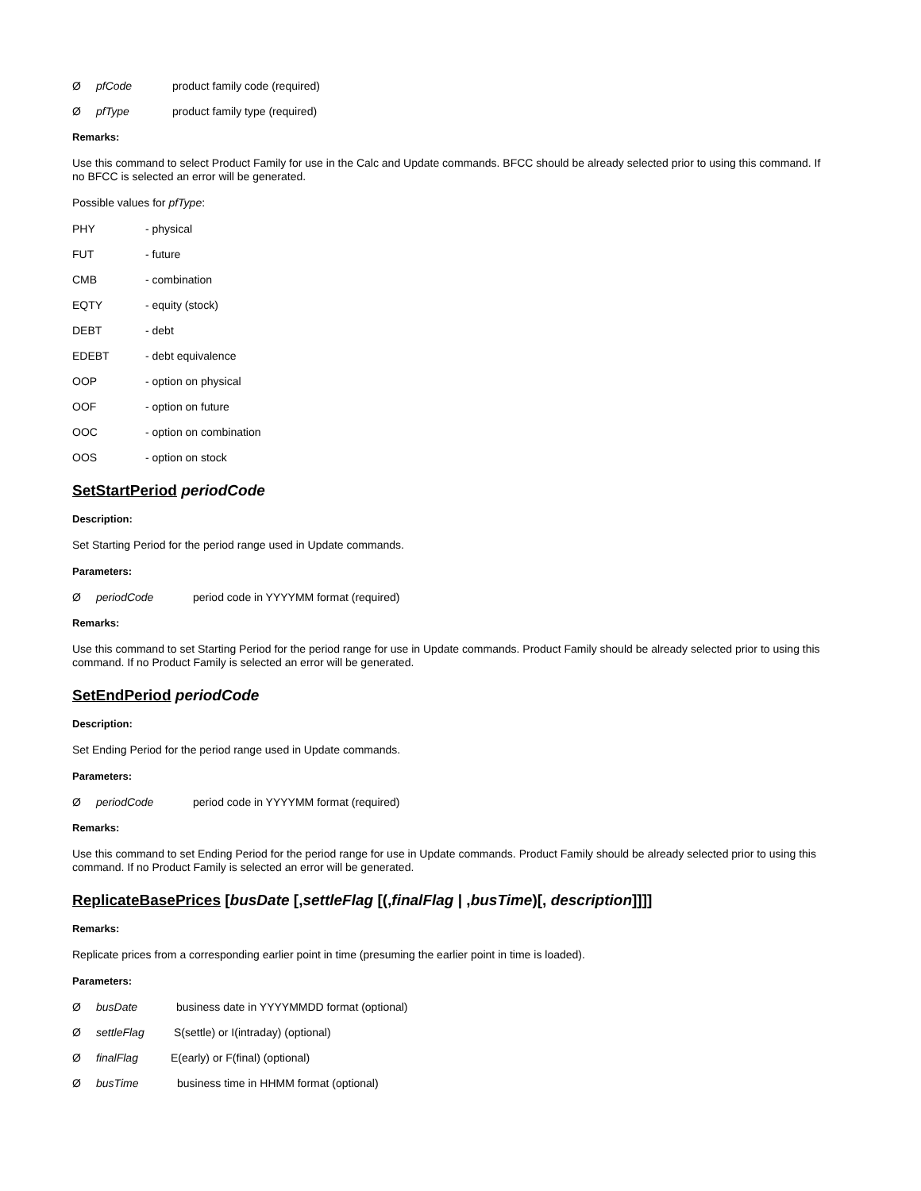ØpfCode product family code (required)
ØpfType product family type (required)
Remarks:
Use this command to select Product Family for use in the Calc and Update commands. BFCC should be already selected prior to using this command. If no BFCC is selected an error will be generated.
Possible values for pfType:
PHY - physical
FUT - future
CMB - combination
EQTY - equity (stock)
DEBT - debt
EDEBT - debt equivalence
OOP - option on physical
OOF - option on future
OOC - option on combination
OOS - option on stock
SetStartPeriod periodCode
Description:
Set Starting Period for the period range used in Update commands.
Parameters:
ØperiodCode period code in YYYYMM format (required)
Remarks:
Use this command to set Starting Period for the period range for use in Update commands. Product Family should be already selected prior to using this command. If no Product Family is selected an error will be generated.
SetEndPeriod periodCode
Description:
Set Ending Period for the period range used in Update commands.
Parameters:
ØperiodCode period code in YYYYMM format (required)
Remarks:
Use this command to set Ending Period for the period range for use in Update commands. Product Family should be already selected prior to using this command. If no Product Family is selected an error will be generated.
ReplicateBasePrices [busDate [,settleFlag [(,finalFlag | ,busTime)[, description]]]]
Remarks:
Replicate prices from a corresponding earlier point in time (presuming the earlier point in time is loaded).
Parameters:
ØbusDate business date in YYYYMMDD format (optional)
ØsettleFlag S(settle) or I(intraday) (optional)
ØfinalFlag E(early) or F(final) (optional)
ØbusTime business time in HHMM format (optional)